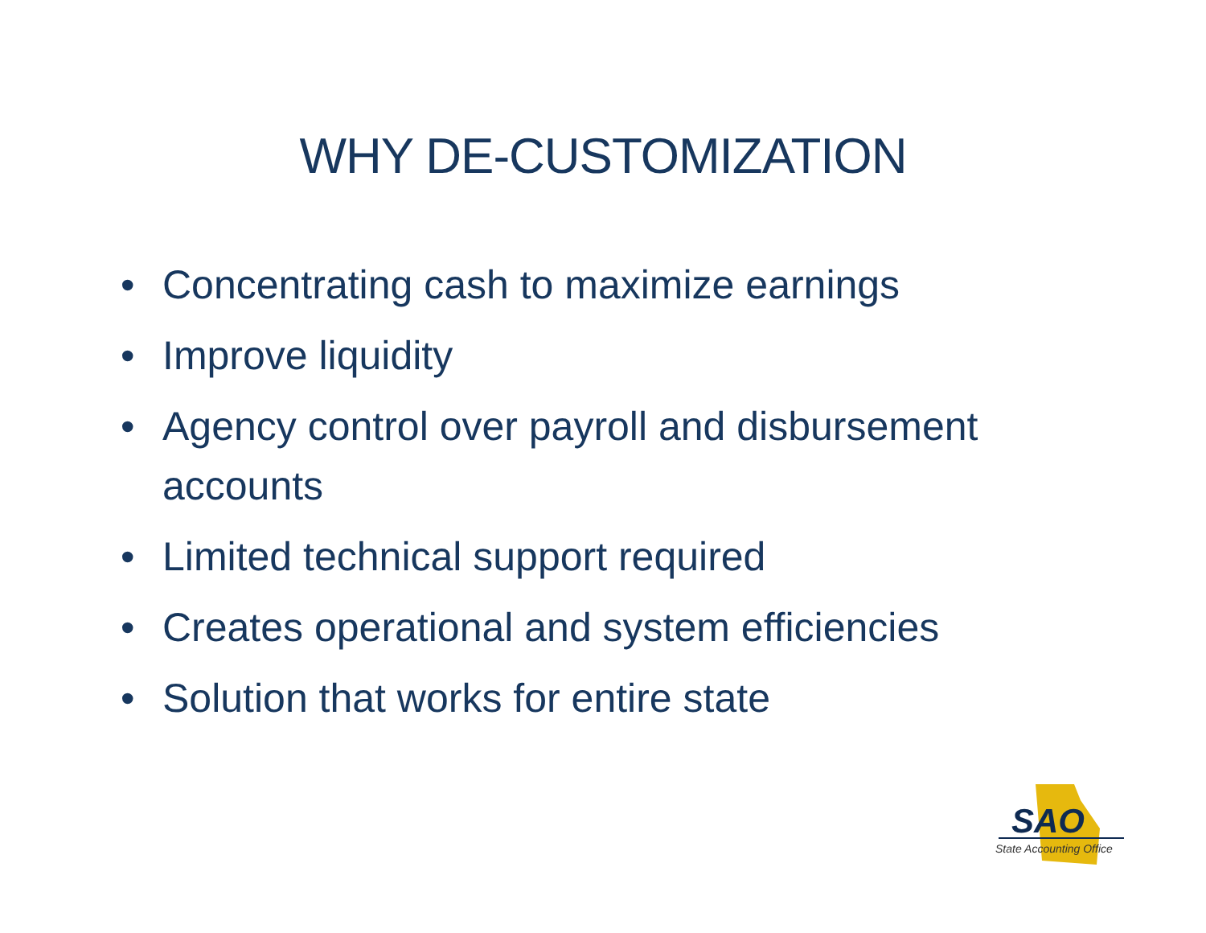WHY DE-CUSTOMIZATION
• Concentrating cash to maximize earnings
• Improve liquidity
• Agency control over payroll and disbursement accounts
• Limited technical support required
• Creates operational and system efficiencies
• Solution that works for entire state
SAO
State Accounting Office